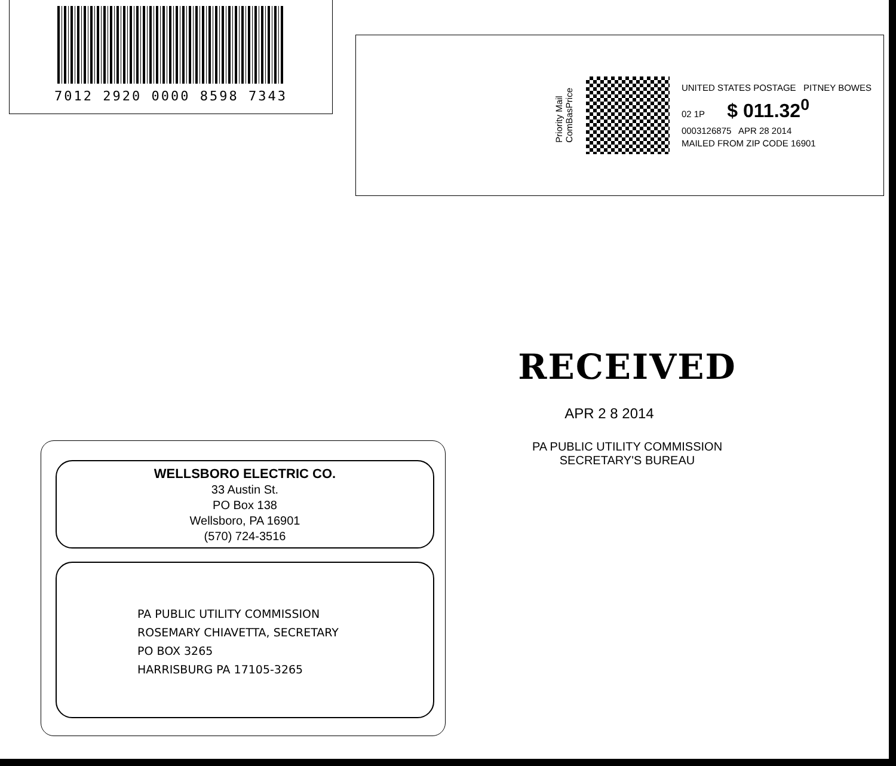7012 2920 0000 8598 7343
Priority Mail
ComBasPrice
UNITED STATES POSTAGE PITNEY BOWES
02 1P $ 011.32<sup>0</sup>
0003126875 APR 28 2014
MAILED FROM ZIP CODE 16901
RECEIVED
APR 2 8 2014
PA PUBLIC UTILITY COMMISSION
SECRETARY'S BUREAU
WELLSBORO ELECTRIC CO.
33 Austin St.
PO Box 138
Wellsboro, PA 16901
(570) 724-3516
PA PUBLIC UTILITY COMMISSION
ROSEMARY CHIAVETTA, SECRETARY
PO BOX 3265
HARRISBURG PA 17105-3265